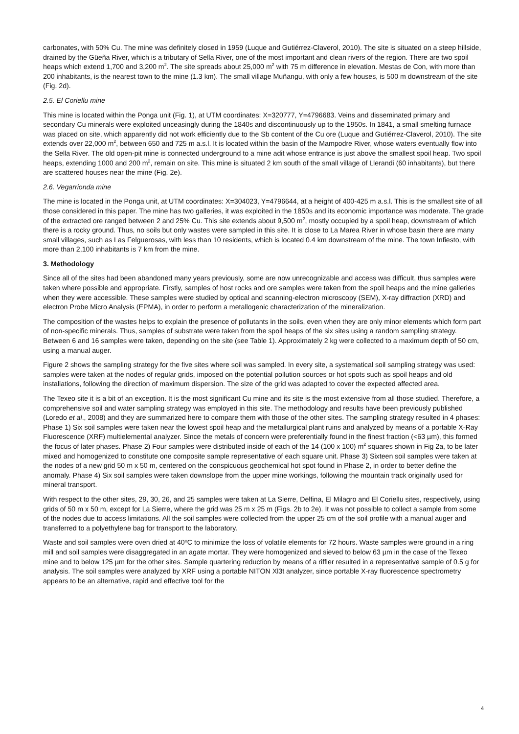carbonates, with 50% Cu. The mine was definitely closed in 1959 (Luque and Gutiérrez-Claverol, 2010). The site is situated on a steep hillside, drained by the Güeña River, which is a tributary of Sella River, one of the most important and clean rivers of the region. There are two spoil heaps which extend 1,700 and 3,200 m<sup>2</sup>. The site spreads about 25,000 m<sup>2</sup> with 75 m difference in elevation. Mestas de Con, with more than 200 inhabitants, is the nearest town to the mine (1.3 km). The small village Muñangu, with only a few houses, is 500 m downstream of the site (Fig. 2d).
2.5. El Coriellu mine
This mine is located within the Ponga unit (Fig. 1), at UTM coordinates: X=320777, Y=4796683. Veins and disseminated primary and secondary Cu minerals were exploited unceasingly during the 1840s and discontinuously up to the 1950s. In 1841, a small smelting furnace was placed on site, which apparently did not work efficiently due to the Sb content of the Cu ore (Luque and Gutiérrez-Claverol, 2010). The site extends over 22,000 m<sup>2</sup>, between 650 and 725 m a.s.l. It is located within the basin of the Mampodre River, whose waters eventually flow into the Sella River. The old open-pit mine is connected underground to a mine adit whose entrance is just above the smallest spoil heap. Two spoil heaps, extending 1000 and 200 m<sup>2</sup>, remain on site. This mine is situated 2 km south of the small village of Llerandi (60 inhabitants), but there are scattered houses near the mine (Fig. 2e).
2.6. Vegarrionda mine
The mine is located in the Ponga unit, at UTM coordinates: X=304023, Y=4796644, at a height of 400-425 m a.s.l. This is the smallest site of all those considered in this paper. The mine has two galleries, it was exploited in the 1850s and its economic importance was moderate. The grade of the extracted ore ranged between 2 and 25% Cu. This site extends about 9,500 m<sup>2</sup>, mostly occupied by a spoil heap, downstream of which there is a rocky ground. Thus, no soils but only wastes were sampled in this site. It is close to La Marea River in whose basin there are many small villages, such as Las Felguerosas, with less than 10 residents, which is located 0.4 km downstream of the mine. The town Infiesto, with more than 2,100 inhabitants is 7 km from the mine.
3. Methodology
Since all of the sites had been abandoned many years previously, some are now unrecognizable and access was difficult, thus samples were taken where possible and appropriate. Firstly, samples of host rocks and ore samples were taken from the spoil heaps and the mine galleries when they were accessible. These samples were studied by optical and scanning-electron microscopy (SEM), X-ray diffraction (XRD) and electron Probe Micro Analysis (EPMA), in order to perform a metallogenic characterization of the mineralization.
The composition of the wastes helps to explain the presence of pollutants in the soils, even when they are only minor elements which form part of non-specific minerals. Thus, samples of substrate were taken from the spoil heaps of the six sites using a random sampling strategy. Between 6 and 16 samples were taken, depending on the site (see Table 1). Approximately 2 kg were collected to a maximum depth of 50 cm, using a manual auger.
Figure 2 shows the sampling strategy for the five sites where soil was sampled. In every site, a systematical soil sampling strategy was used: samples were taken at the nodes of regular grids, imposed on the potential pollution sources or hot spots such as spoil heaps and old installations, following the direction of maximum dispersion. The size of the grid was adapted to cover the expected affected area.
The Texeo site it is a bit of an exception. It is the most significant Cu mine and its site is the most extensive from all those studied. Therefore, a comprehensive soil and water sampling strategy was employed in this site. The methodology and results have been previously published (Loredo et al., 2008) and they are summarized here to compare them with those of the other sites. The sampling strategy resulted in 4 phases: Phase 1) Six soil samples were taken near the lowest spoil heap and the metallurgical plant ruins and analyzed by means of a portable X-Ray Fluorescence (XRF) multielemental analyzer. Since the metals of concern were preferentially found in the finest fraction (<63 µm), this formed the focus of later phases. Phase 2) Four samples were distributed inside of each of the 14 (100 x 100) m<sup>2</sup> squares shown in Fig 2a, to be later mixed and homogenized to constitute one composite sample representative of each square unit. Phase 3) Sixteen soil samples were taken at the nodes of a new grid 50 m x 50 m, centered on the conspicuous geochemical hot spot found in Phase 2, in order to better define the anomaly. Phase 4) Six soil samples were taken downslope from the upper mine workings, following the mountain track originally used for mineral transport.
With respect to the other sites, 29, 30, 26, and 25 samples were taken at La Sierre, Delfina, El Milagro and El Coriellu sites, respectively, using grids of 50 m x 50 m, except for La Sierre, where the grid was 25 m x 25 m (Figs. 2b to 2e). It was not possible to collect a sample from some of the nodes due to access limitations. All the soil samples were collected from the upper 25 cm of the soil profile with a manual auger and transferred to a polyethylene bag for transport to the laboratory.
Waste and soil samples were oven dried at 40ºC to minimize the loss of volatile elements for 72 hours. Waste samples were ground in a ring mill and soil samples were disaggregated in an agate mortar. They were homogenized and sieved to below 63 µm in the case of the Texeo mine and to below 125 µm for the other sites. Sample quartering reduction by means of a riffler resulted in a representative sample of 0.5 g for analysis. The soil samples were analyzed by XRF using a portable NITON Xl3t analyzer, since portable X-ray fluorescence spectrometry appears to be an alternative, rapid and effective tool for the
4